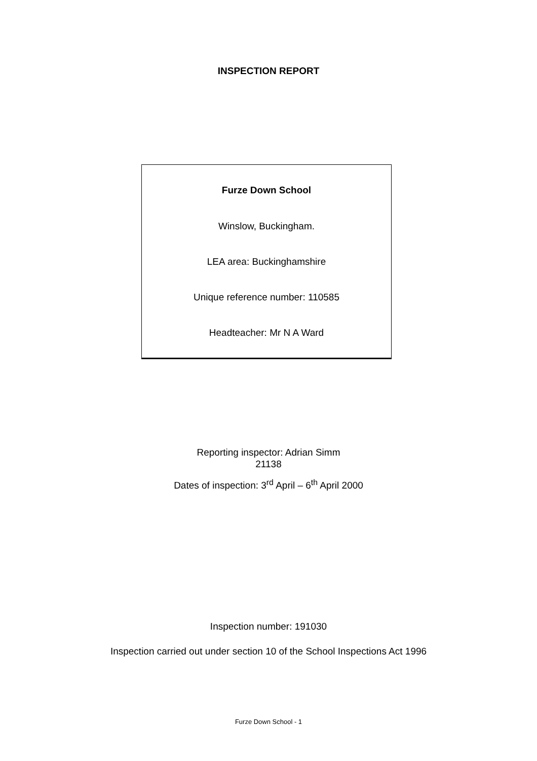INSPECTION REPORT
Furze Down School
Winslow, Buckingham.
LEA area: Buckinghamshire
Unique reference number: 110585
Headteacher: Mr N A Ward
Reporting inspector: Adrian Simm
21138
Dates of inspection: 3<sup>rd</sup> April – 6<sup>th</sup> April 2000
Inspection number: 191030
Inspection carried out under section 10 of the School Inspections Act 1996
Furze Down School - 1